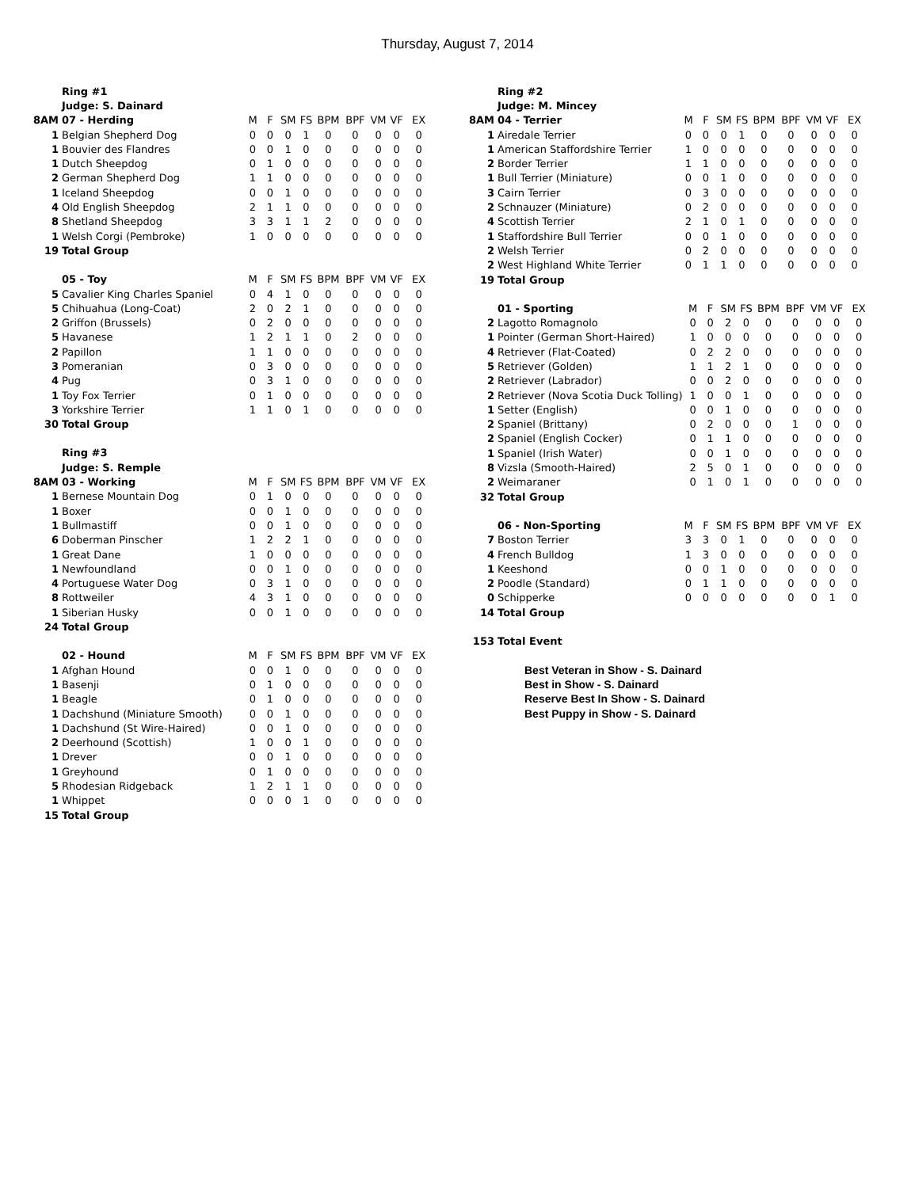Thursday, August 7, 2014
| | Ring #1 | | | | | | | | | |
| | Judge: S. Dainard | | | | | | | | | |
| 8AM | 07 - Herding | M | F | SM | FS | BPM | BPF | VM | VF | EX |
| 1 | Belgian Shepherd Dog | 0 | 0 | 0 | 1 | 0 | 0 | 0 | 0 | 0 |
| 1 | Bouvier des Flandres | 0 | 0 | 1 | 0 | 0 | 0 | 0 | 0 | 0 |
| 1 | Dutch Sheepdog | 0 | 1 | 0 | 0 | 0 | 0 | 0 | 0 | 0 |
| 2 | German Shepherd Dog | 1 | 1 | 0 | 0 | 0 | 0 | 0 | 0 | 0 |
| 1 | Iceland Sheepdog | 0 | 0 | 1 | 0 | 0 | 0 | 0 | 0 | 0 |
| 4 | Old English Sheepdog | 2 | 1 | 1 | 0 | 0 | 0 | 0 | 0 | 0 |
| 8 | Shetland Sheepdog | 3 | 3 | 1 | 1 | 2 | 0 | 0 | 0 | 0 |
| 1 | Welsh Corgi (Pembroke) | 1 | 0 | 0 | 0 | 0 | 0 | 0 | 0 | 0 |
| 19 | Total Group | | | | | | | | | |
| | 05 - Toy | M | F | SM | FS | BPM | BPF | VM | VF | EX |
| 5 | Cavalier King Charles Spaniel | 0 | 4 | 1 | 0 | 0 | 0 | 0 | 0 | 0 |
| 5 | Chihuahua (Long-Coat) | 2 | 0 | 2 | 1 | 0 | 0 | 0 | 0 | 0 |
| 2 | Griffon (Brussels) | 0 | 2 | 0 | 0 | 0 | 0 | 0 | 0 | 0 |
| 5 | Havanese | 1 | 2 | 1 | 1 | 0 | 2 | 0 | 0 | 0 |
| 2 | Papillon | 1 | 1 | 0 | 0 | 0 | 0 | 0 | 0 | 0 |
| 3 | Pomeranian | 0 | 3 | 0 | 0 | 0 | 0 | 0 | 0 | 0 |
| 4 | Pug | 0 | 3 | 1 | 0 | 0 | 0 | 0 | 0 | 0 |
| 1 | Toy Fox Terrier | 0 | 1 | 0 | 0 | 0 | 0 | 0 | 0 | 0 |
| 3 | Yorkshire Terrier | 1 | 1 | 0 | 1 | 0 | 0 | 0 | 0 | 0 |
| 30 | Total Group | | | | | | | | | |
| | Ring #3 | | | | | | | | | |
| | Judge: S. Remple | | | | | | | | | |
| 8AM | 03 - Working | M | F | SM | FS | BPM | BPF | VM | VF | EX |
| 1 | Bernese Mountain Dog | 0 | 1 | 0 | 0 | 0 | 0 | 0 | 0 | 0 |
| 1 | Boxer | 0 | 0 | 1 | 0 | 0 | 0 | 0 | 0 | 0 |
| 1 | Bullmastiff | 0 | 0 | 1 | 0 | 0 | 0 | 0 | 0 | 0 |
| 6 | Doberman Pinscher | 1 | 2 | 2 | 1 | 0 | 0 | 0 | 0 | 0 |
| 1 | Great Dane | 1 | 0 | 0 | 0 | 0 | 0 | 0 | 0 | 0 |
| 1 | Newfoundland | 0 | 0 | 1 | 0 | 0 | 0 | 0 | 0 | 0 |
| 4 | Portuguese Water Dog | 0 | 3 | 1 | 0 | 0 | 0 | 0 | 0 | 0 |
| 8 | Rottweiler | 4 | 3 | 1 | 0 | 0 | 0 | 0 | 0 | 0 |
| 1 | Siberian Husky | 0 | 0 | 1 | 0 | 0 | 0 | 0 | 0 | 0 |
| 24 | Total Group | | | | | | | | | |
| | 02 - Hound | M | F | SM | FS | BPM | BPF | VM | VF | EX |
| 1 | Afghan Hound | 0 | 0 | 1 | 0 | 0 | 0 | 0 | 0 | 0 |
| 1 | Basenji | 0 | 1 | 0 | 0 | 0 | 0 | 0 | 0 | 0 |
| 1 | Beagle | 0 | 1 | 0 | 0 | 0 | 0 | 0 | 0 | 0 |
| 1 | Dachshund (Miniature Smooth) | 0 | 0 | 1 | 0 | 0 | 0 | 0 | 0 | 0 |
| 1 | Dachshund (St Wire-Haired) | 0 | 0 | 1 | 0 | 0 | 0 | 0 | 0 | 0 |
| 2 | Deerhound (Scottish) | 1 | 0 | 0 | 1 | 0 | 0 | 0 | 0 | 0 |
| 1 | Drever | 0 | 0 | 1 | 0 | 0 | 0 | 0 | 0 | 0 |
| 1 | Greyhound | 0 | 1 | 0 | 0 | 0 | 0 | 0 | 0 | 0 |
| 5 | Rhodesian Ridgeback | 1 | 2 | 1 | 1 | 0 | 0 | 0 | 0 | 0 |
| 1 | Whippet | 0 | 0 | 0 | 1 | 0 | 0 | 0 | 0 | 0 |
| 15 | Total Group | | | | | | | | | |
| | Ring #2 | | | | | | | | | |
| | Judge: M. Mincey | | | | | | | | | |
| 8AM | 04 - Terrier | M | F | SM | FS | BPM | BPF | VM | VF | EX |
| 1 | Airedale Terrier | 0 | 0 | 0 | 1 | 0 | 0 | 0 | 0 | 0 |
| 1 | American Staffordshire Terrier | 1 | 0 | 0 | 0 | 0 | 0 | 0 | 0 | 0 |
| 2 | Border Terrier | 1 | 1 | 0 | 0 | 0 | 0 | 0 | 0 | 0 |
| 1 | Bull Terrier (Miniature) | 0 | 0 | 1 | 0 | 0 | 0 | 0 | 0 | 0 |
| 3 | Cairn Terrier | 0 | 3 | 0 | 0 | 0 | 0 | 0 | 0 | 0 |
| 2 | Schnauzer (Miniature) | 0 | 2 | 0 | 0 | 0 | 0 | 0 | 0 | 0 |
| 4 | Scottish Terrier | 2 | 1 | 0 | 1 | 0 | 0 | 0 | 0 | 0 |
| 1 | Staffordshire Bull Terrier | 0 | 0 | 1 | 0 | 0 | 0 | 0 | 0 | 0 |
| 2 | Welsh Terrier | 0 | 2 | 0 | 0 | 0 | 0 | 0 | 0 | 0 |
| 2 | West Highland White Terrier | 0 | 1 | 1 | 0 | 0 | 0 | 0 | 0 | 0 |
| 19 | Total Group | | | | | | | | | |
| | 01 - Sporting | M | F | SM | FS | BPM | BPF | VM | VF | EX |
| 2 | Lagotto Romagnolo | 0 | 0 | 2 | 0 | 0 | 0 | 0 | 0 | 0 |
| 1 | Pointer (German Short-Haired) | 1 | 0 | 0 | 0 | 0 | 0 | 0 | 0 | 0 |
| 4 | Retriever (Flat-Coated) | 0 | 2 | 2 | 0 | 0 | 0 | 0 | 0 | 0 |
| 5 | Retriever (Golden) | 1 | 1 | 2 | 1 | 0 | 0 | 0 | 0 | 0 |
| 2 | Retriever (Labrador) | 0 | 0 | 2 | 0 | 0 | 0 | 0 | 0 | 0 |
| 2 | Retriever (Nova Scotia Duck Tolling) | 1 | 0 | 0 | 1 | 0 | 0 | 0 | 0 | 0 |
| 1 | Setter (English) | 0 | 0 | 1 | 0 | 0 | 0 | 0 | 0 | 0 |
| 2 | Spaniel (Brittany) | 0 | 2 | 0 | 0 | 0 | 1 | 0 | 0 | 0 |
| 2 | Spaniel (English Cocker) | 0 | 1 | 1 | 0 | 0 | 0 | 0 | 0 | 0 |
| 1 | Spaniel (Irish Water) | 0 | 0 | 1 | 0 | 0 | 0 | 0 | 0 | 0 |
| 8 | Vizsla (Smooth-Haired) | 2 | 5 | 0 | 1 | 0 | 0 | 0 | 0 | 0 |
| 2 | Weimaraner | 0 | 1 | 0 | 1 | 0 | 0 | 0 | 0 | 0 |
| 32 | Total Group | | | | | | | | | |
| | 06 - Non-Sporting | M | F | SM | FS | BPM | BPF | VM | VF | EX |
| 7 | Boston Terrier | 3 | 3 | 0 | 1 | 0 | 0 | 0 | 0 | 0 |
| 4 | French Bulldog | 1 | 3 | 0 | 0 | 0 | 0 | 0 | 0 | 0 |
| 1 | Keeshond | 0 | 0 | 1 | 0 | 0 | 0 | 0 | 0 | 0 |
| 2 | Poodle (Standard) | 0 | 1 | 1 | 0 | 0 | 0 | 0 | 0 | 0 |
| 0 | Schipperke | 0 | 0 | 0 | 0 | 0 | 0 | 0 | 1 | 0 |
| 14 | Total Group | | | | | | | | | |
| 153 | Total Event |
Best Veteran in Show - S. Dainard
Best in Show - S. Dainard
Reserve Best In Show - S. Dainard
Best Puppy in Show - S. Dainard